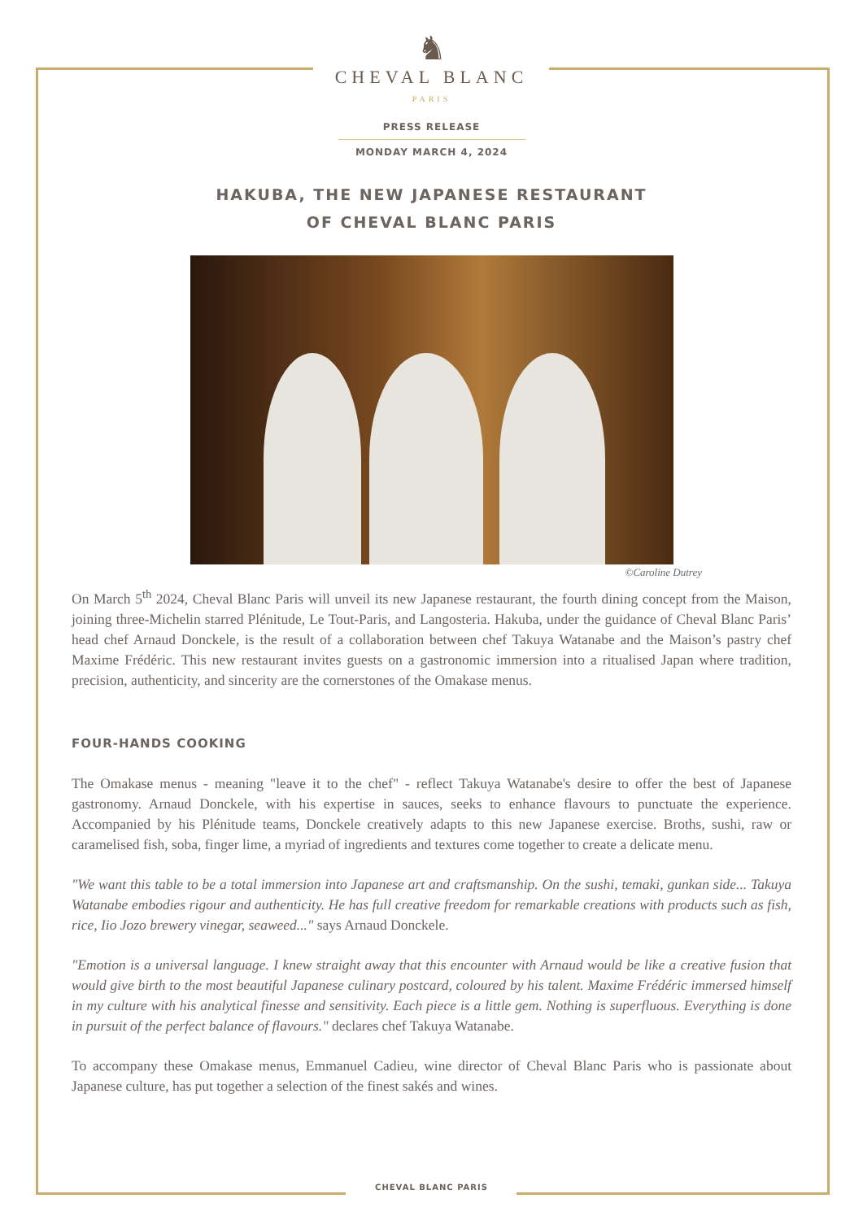♞
CHEVAL BLANC
PARIS
PRESS RELEASE
MONDAY MARCH 4, 2024
HAKUBA, THE NEW JAPANESE RESTAURANT
OF CHEVAL BLANC PARIS
©Caroline Dutrey
On March 5<sup>th</sup> 2024, Cheval Blanc Paris will unveil its new Japanese restaurant, the fourth dining concept from the Maison, joining three-Michelin starred Plénitude, Le Tout-Paris, and Langosteria. Hakuba, under the guidance of Cheval Blanc Paris’ head chef Arnaud Donckele, is the result of a collaboration between chef Takuya Watanabe and the Maison’s pastry chef Maxime Frédéric. This new restaurant invites guests on a gastronomic immersion into a ritualised Japan where tradition, precision, authenticity, and sincerity are the cornerstones of the Omakase menus.
FOUR-HANDS COOKING
The Omakase menus - meaning "leave it to the chef" - reflect Takuya Watanabe's desire to offer the best of Japanese gastronomy. Arnaud Donckele, with his expertise in sauces, seeks to enhance flavours to punctuate the experience. Accompanied by his Plénitude teams, Donckele creatively adapts to this new Japanese exercise. Broths, sushi, raw or caramelised fish, soba, finger lime, a myriad of ingredients and textures come together to create a delicate menu.
"We want this table to be a total immersion into Japanese art and craftsmanship. On the sushi, temaki, gunkan side... Takuya Watanabe embodies rigour and authenticity. He has full creative freedom for remarkable creations with products such as fish, rice, Iio Jozo brewery vinegar, seaweed..." says Arnaud Donckele.
"Emotion is a universal language. I knew straight away that this encounter with Arnaud would be like a creative fusion that would give birth to the most beautiful Japanese culinary postcard, coloured by his talent. Maxime Frédéric immersed himself in my culture with his analytical finesse and sensitivity. Each piece is a little gem. Nothing is superfluous. Everything is done in pursuit of the perfect balance of flavours." declares chef Takuya Watanabe.
To accompany these Omakase menus, Emmanuel Cadieu, wine director of Cheval Blanc Paris who is passionate about Japanese culture, has put together a selection of the finest sakés and wines.
CHEVAL BLANC PARIS